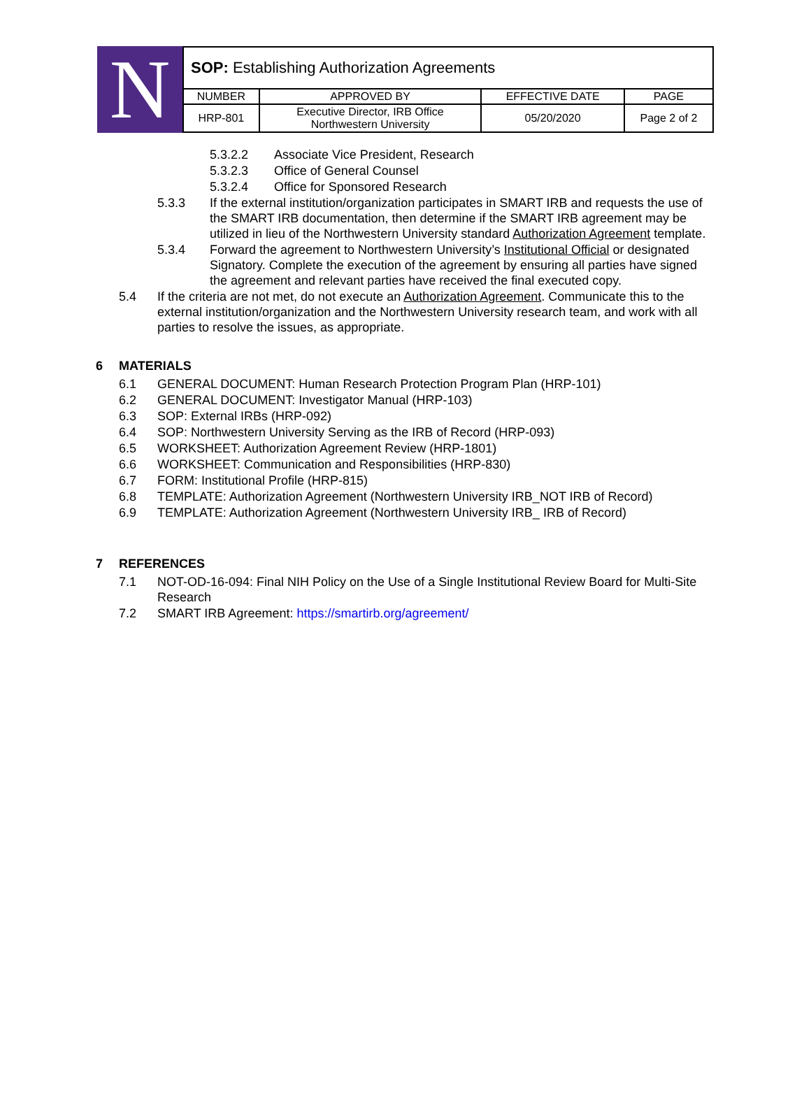N
| SOP: Establishing Authorization Agreements | | | |
| NUMBER | APPROVED BY | EFFECTIVE DATE | PAGE |
| HRP-801 | Executive Director, IRB Office Northwestern University | 05/20/2020 | Page 2 of 2 |
5.3.2.2 Associate Vice President, Research
5.3.2.3 Office of General Counsel
5.3.2.4 Office for Sponsored Research
5.3.3 If the external institution/organization participates in SMART IRB and requests the use of the SMART IRB documentation, then determine if the SMART IRB agreement may be utilized in lieu of the Northwestern University standard Authorization Agreement template.
5.3.4 Forward the agreement to Northwestern University’s Institutional Official or designated Signatory. Complete the execution of the agreement by ensuring all parties have signed the agreement and relevant parties have received the final executed copy.
5.4 If the criteria are not met, do not execute an Authorization Agreement. Communicate this to the external institution/organization and the Northwestern University research team, and work with all parties to resolve the issues, as appropriate.
6 MATERIALS
6.1 GENERAL DOCUMENT: Human Research Protection Program Plan (HRP-101)
6.2 GENERAL DOCUMENT: Investigator Manual (HRP-103)
6.3 SOP: External IRBs (HRP-092)
6.4 SOP: Northwestern University Serving as the IRB of Record (HRP-093)
6.5 WORKSHEET: Authorization Agreement Review (HRP-1801)
6.6 WORKSHEET: Communication and Responsibilities (HRP-830)
6.7 FORM: Institutional Profile (HRP-815)
6.8 TEMPLATE: Authorization Agreement (Northwestern University IRB_NOT IRB of Record)
6.9 TEMPLATE: Authorization Agreement (Northwestern University IRB_ IRB of Record)
7 REFERENCES
7.1 NOT-OD-16-094: Final NIH Policy on the Use of a Single Institutional Review Board for Multi-Site Research
7.2 SMART IRB Agreement: https://smartirb.org/agreement/